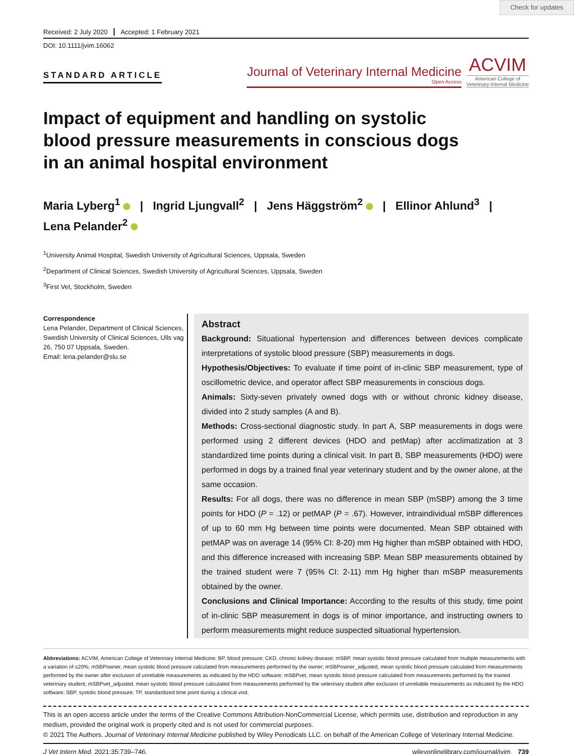Check for updates
Received: 2 July 2020 Accepted: 1 February 2021
DOI: 10.1111/jvim.16062
STANDARD ARTICLE
Journal of Veterinary Internal Medicine
Open Access
ACVIM
American College of
Veterinary Internal Medicine
Impact of equipment and handling on systolic blood pressure measurements in conscious dogs in an animal hospital environment
Maria Lyberg<sup>1</sup> | Ingrid Ljungvall<sup>2</sup> | Jens Häggström<sup>2</sup> | Ellinor Ahlund<sup>3</sup> |
Lena Pelander<sup>2</sup>
<sup>1</sup> University Animal Hospital, Swedish University of Agricultural Sciences, Uppsala, Sweden
<sup>2</sup> Department of Clinical Sciences, Swedish University of Agricultural Sciences, Uppsala, Sweden
<sup>3</sup> First Vet, Stockholm, Sweden
Correspondence
Lena Pelander, Department of Clinical Sciences, Swedish University of Clinical Sciences, Ulls vag 26, 750 07 Uppsala, Sweden.
Email: lena.pelander@slu.se
Abstract
Background: Situational hypertension and differences between devices complicate interpretations of systolic blood pressure (SBP) measurements in dogs.
Hypothesis/Objectives: To evaluate if time point of in-clinic SBP measurement, type of oscillometric device, and operator affect SBP measurements in conscious dogs.
Animals: Sixty-seven privately owned dogs with or without chronic kidney disease, divided into 2 study samples (A and B).
Methods: Cross-sectional diagnostic study. In part A, SBP measurements in dogs were performed using 2 different devices (HDO and petMap) after acclimatization at 3 standardized time points during a clinical visit. In part B, SBP measurements (HDO) were performed in dogs by a trained final year veterinary student and by the owner alone, at the same occasion.
Results: For all dogs, there was no difference in mean SBP (mSBP) among the 3 time points for HDO (P = .12) or petMAP (P = .67). However, intraindividual mSBP differences of up to 60 mm Hg between time points were documented. Mean SBP obtained with petMAP was on average 14 (95% CI: 8-20) mm Hg higher than mSBP obtained with HDO, and this difference increased with increasing SBP. Mean SBP measurements obtained by the trained student were 7 (95% CI: 2-11) mm Hg higher than mSBP measurements obtained by the owner.
Conclusions and Clinical Importance: According to the results of this study, time point of in-clinic SBP measurement in dogs is of minor importance, and instructing owners to perform measurements might reduce suspected situational hypertension.
Abbreviations: ACVIM, American College of Veterinary Internal Medicine; BP, blood pressure; CKD, chronic kidney disease; mSBP, mean systolic blood pressure calculated from multiple measurements with a variation of ≤20%; mSBPowner, mean systolic blood pressure calculated from measurements performed by the owner; mSBPowner_adjusted, mean systolic blood pressure calculated from measurements performed by the owner after exclusion of unreliable measurements as indicated by the HDO software; mSBPvet, mean systolic blood pressure calculated from measurements performed by the trained veterinary student; mSBPvet_adjusted, mean systolic blood pressure calculated from measurements performed by the veterinary student after exclusion of unreliable measurements as indicated by the HDO software; SBP, systolic blood pressure; TP, standardized time point during a clinical visit.
This is an open access article under the terms of the Creative Commons Attribution-NonCommercial License, which permits use, distribution and reproduction in any medium, provided the original work is properly cited and is not used for commercial purposes.
© 2021 The Authors. Journal of Veterinary Internal Medicine published by Wiley Periodicals LLC. on behalf of the American College of Veterinary Internal Medicine.
J Vet Intern Med. 2021;35:739–746. wileyonlinelibrary.com/journal/jvim 739